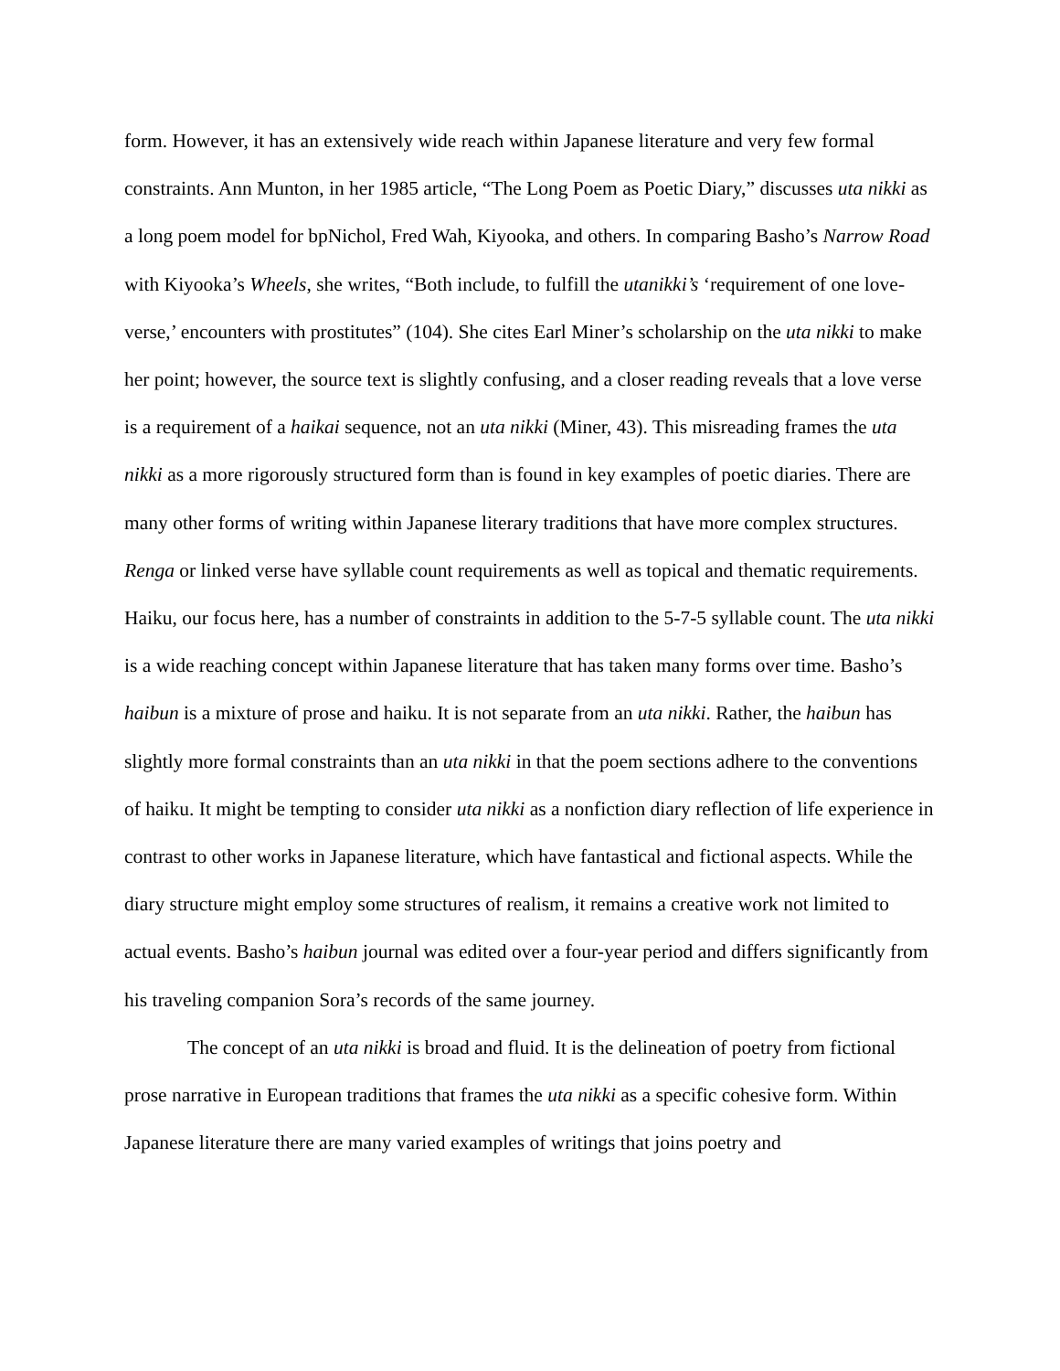form. However, it has an extensively wide reach within Japanese literature and very few formal constraints. Ann Munton, in her 1985 article, “The Long Poem as Poetic Diary,” discusses uta nikki as a long poem model for bpNichol, Fred Wah, Kiyooka, and others. In comparing Basho’s Narrow Road with Kiyooka’s Wheels, she writes, “Both include, to fulfill the utanikki’s ‘requirement of one love-verse,’ encounters with prostitutes” (104). She cites Earl Miner’s scholarship on the uta nikki to make her point; however, the source text is slightly confusing, and a closer reading reveals that a love verse is a requirement of a haikai sequence, not an uta nikki (Miner, 43). This misreading frames the uta nikki as a more rigorously structured form than is found in key examples of poetic diaries. There are many other forms of writing within Japanese literary traditions that have more complex structures. Renga or linked verse have syllable count requirements as well as topical and thematic requirements. Haiku, our focus here, has a number of constraints in addition to the 5-7-5 syllable count. The uta nikki is a wide reaching concept within Japanese literature that has taken many forms over time. Basho’s haibun is a mixture of prose and haiku. It is not separate from an uta nikki. Rather, the haibun has slightly more formal constraints than an uta nikki in that the poem sections adhere to the conventions of haiku. It might be tempting to consider uta nikki as a nonfiction diary reflection of life experience in contrast to other works in Japanese literature, which have fantastical and fictional aspects. While the diary structure might employ some structures of realism, it remains a creative work not limited to actual events. Basho’s haibun journal was edited over a four-year period and differs significantly from his traveling companion Sora’s records of the same journey.
The concept of an uta nikki is broad and fluid. It is the delineation of poetry from fictional prose narrative in European traditions that frames the uta nikki as a specific cohesive form. Within Japanese literature there are many varied examples of writings that joins poetry and